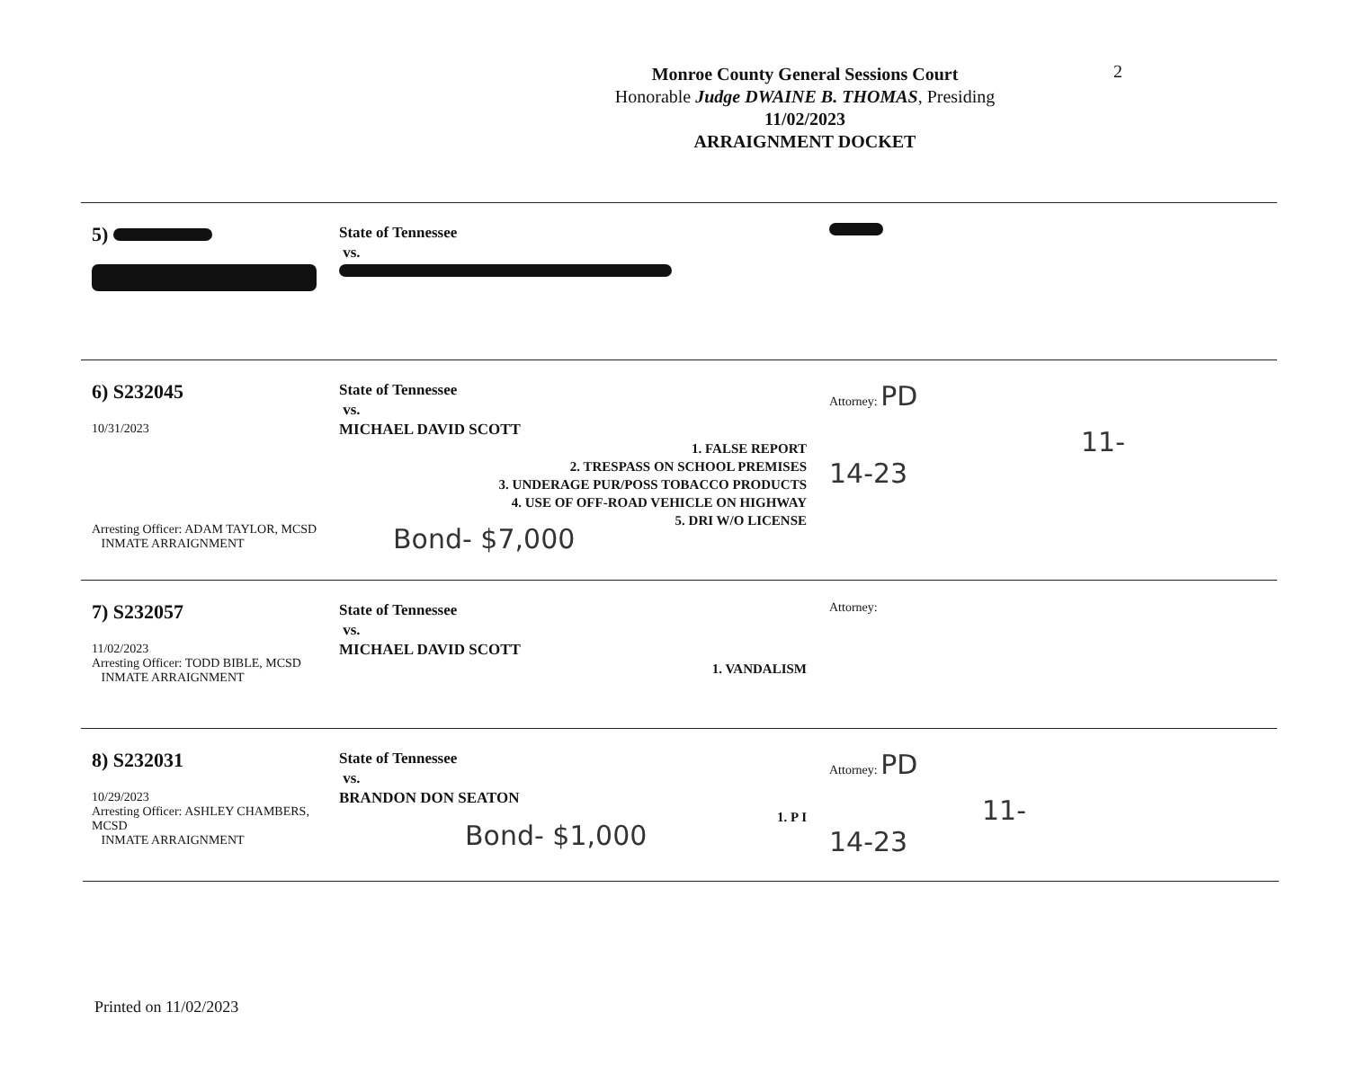2
Monroe County General Sessions Court
Honorable Judge DWAINE B. THOMAS, Presiding
11/02/2023
ARRAIGNMENT DOCKET
5)
State of Tennessee
vs.
6) S232045
10/31/2023
Arresting Officer: ADAM TAYLOR, MCSD
INMATE ARRAIGNMENT
State of Tennessee
vs.
MICHAEL DAVID SCOTT
1. FALSE REPORT
2. TRESPASS ON SCHOOL PREMISES
3. UNDERAGE PUR/POSS TOBACCO PRODUCTS
4. USE OF OFF-ROAD VEHICLE ON HIGHWAY
5. DRI W/O LICENSE
Bond- $7,000
Attorney: PD
11-14-23
7) S232057
11/02/2023
Arresting Officer: TODD BIBLE, MCSD
INMATE ARRAIGNMENT
State of Tennessee
vs.
MICHAEL DAVID SCOTT
1. VANDALISM
Attorney:
8) S232031
10/29/2023
Arresting Officer: ASHLEY CHAMBERS, MCSD
INMATE ARRAIGNMENT
State of Tennessee
vs.
BRANDON DON SEATON
1. P I
Bond- $1,000
Attorney: PD
11-14-23
Printed on 11/02/2023